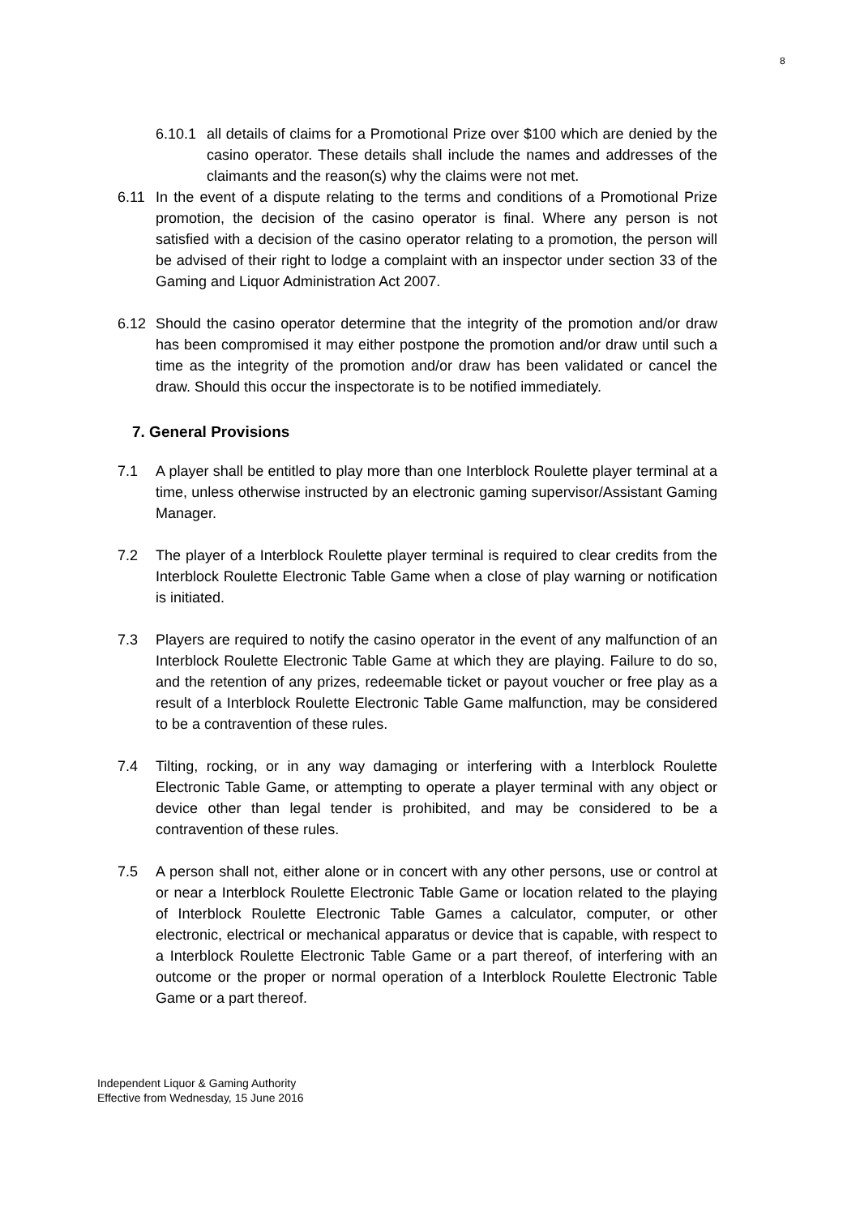8
6.10.1
all details of claims for a Promotional Prize over $100 which are denied by the casino operator. These details shall include the names and addresses of the claimants and the reason(s) why the claims were not met.
6.11 In the event of a dispute relating to the terms and conditions of a Promotional Prize promotion, the decision of the casino operator is final. Where any person is not satisfied with a decision of the casino operator relating to a promotion, the person will be advised of their right to lodge a complaint with an inspector under section 33 of the Gaming and Liquor Administration Act 2007.
6.12 Should the casino operator determine that the integrity of the promotion and/or draw has been compromised it may either postpone the promotion and/or draw until such a time as the integrity of the promotion and/or draw has been validated or cancel the draw. Should this occur the inspectorate is to be notified immediately.
7. General Provisions
7.1 A player shall be entitled to play more than one Interblock Roulette player terminal at a time, unless otherwise instructed by an electronic gaming supervisor/Assistant Gaming Manager.
7.2 The player of a Interblock Roulette player terminal is required to clear credits from the Interblock Roulette Electronic Table Game when a close of play warning or notification is initiated.
7.3 Players are required to notify the casino operator in the event of any malfunction of an Interblock Roulette Electronic Table Game at which they are playing. Failure to do so, and the retention of any prizes, redeemable ticket or payout voucher or free play as a result of a Interblock Roulette Electronic Table Game malfunction, may be considered to be a contravention of these rules.
7.4 Tilting, rocking, or in any way damaging or interfering with a Interblock Roulette Electronic Table Game, or attempting to operate a player terminal with any object or device other than legal tender is prohibited, and may be considered to be a contravention of these rules.
7.5 A person shall not, either alone or in concert with any other persons, use or control at or near a Interblock Roulette Electronic Table Game or location related to the playing of Interblock Roulette Electronic Table Games a calculator, computer, or other electronic, electrical or mechanical apparatus or device that is capable, with respect to a Interblock Roulette Electronic Table Game or a part thereof, of interfering with an outcome or the proper or normal operation of a Interblock Roulette Electronic Table Game or a part thereof.
Independent Liquor & Gaming Authority
Effective from Wednesday, 15 June 2016